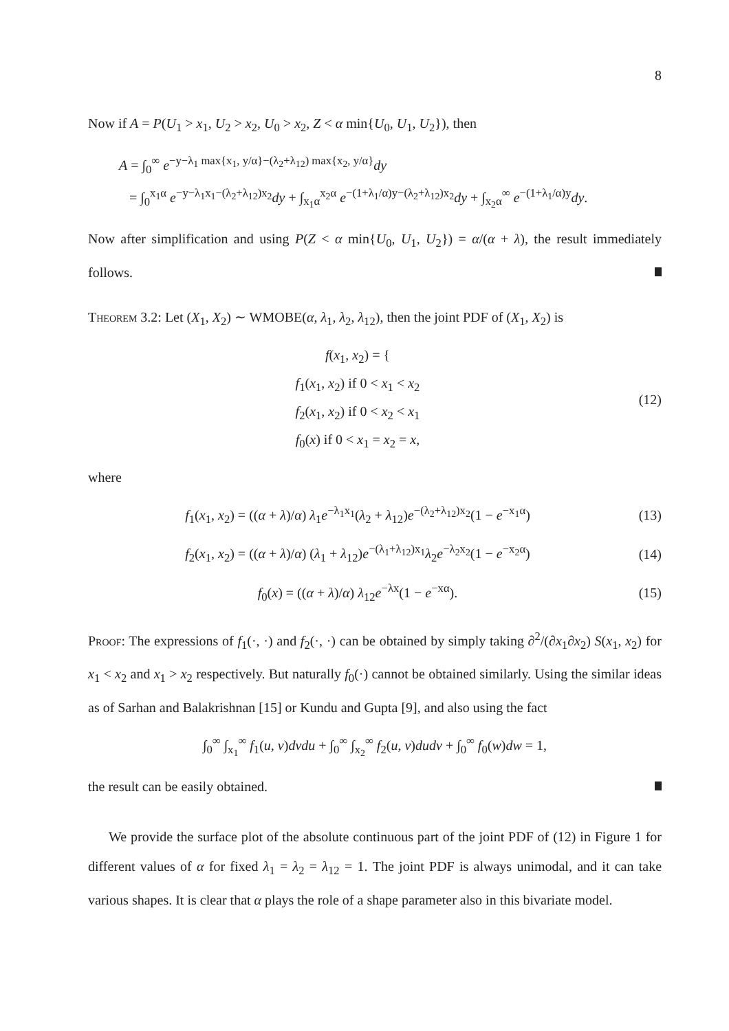8
Now if A = P(U<sub>1</sub> > x<sub>1</sub>, U<sub>2</sub> > x<sub>2</sub>, U<sub>0</sub> > x<sub>2</sub>, Z < α min{U<sub>0</sub>, U<sub>1</sub>, U<sub>2</sub>}), then
A = ∫<sub>0</sub><sup>∞</sup> e<sup>−y−λ<sub>1</sub> max{x<sub>1</sub>, y/α}−(λ<sub>2</sub>+λ<sub>12</sub>) max{x<sub>2</sub>, y/α}</sup>dy
= ∫<sub>0</sub><sup>x<sub>1</sub>α</sup> e<sup>−y−λ<sub>1</sub>x<sub>1</sub>−(λ<sub>2</sub>+λ<sub>12</sub>)x<sub>2</sub></sup>dy + ∫<sub>x<sub>1</sub>α</sub><sup>x<sub>2</sub>α</sup> e<sup>−(1+λ<sub>1</sub>/α)y−(λ<sub>2</sub>+λ<sub>12</sub>)x<sub>2</sub></sup>dy + ∫<sub>x<sub>2</sub>α</sub><sup>∞</sup> e<sup>−(1+λ<sub>1</sub>/α)y</sup>dy.
Now after simplification and using P(Z < α min{U<sub>0</sub>, U<sub>1</sub>, U<sub>2</sub>}) = α/(α + λ), the result immediately follows.
Theorem 3.2: Let (X<sub>1</sub>, X<sub>2</sub>) ∼ WMOBE(α, λ<sub>1</sub>, λ<sub>2</sub>, λ<sub>12</sub>), then the joint PDF of (X<sub>1</sub>, X<sub>2</sub>) is
f(x<sub>1</sub>, x<sub>2</sub>) = {
f<sub>1</sub>(x<sub>1</sub>, x<sub>2</sub>) if 0 < x<sub>1</sub> < x<sub>2</sub>
f<sub>2</sub>(x<sub>1</sub>, x<sub>2</sub>) if 0 < x<sub>2</sub> < x<sub>1</sub>
f<sub>0</sub>(x) if 0 < x<sub>1</sub> = x<sub>2</sub> = x,
(12)
where
f<sub>1</sub>(x<sub>1</sub>, x<sub>2</sub>) = ((α + λ)/α) λ<sub>1</sub>e<sup>−λ<sub>1</sub>x<sub>1</sub></sup>(λ<sub>2</sub> + λ<sub>12</sub>)e<sup>−(λ<sub>2</sub>+λ<sub>12</sub>)x<sub>2</sub></sup>(1 − e<sup>−x<sub>1</sub>α</sup>)
(13)
f<sub>2</sub>(x<sub>1</sub>, x<sub>2</sub>) = ((α + λ)/α) (λ<sub>1</sub> + λ<sub>12</sub>)e<sup>−(λ<sub>1</sub>+λ<sub>12</sub>)x<sub>1</sub></sup>λ<sub>2</sub>e<sup>−λ<sub>2</sub>x<sub>2</sub></sup>(1 − e<sup>−x<sub>2</sub>α</sup>)
(14)
f<sub>0</sub>(x) = ((α + λ)/α) λ<sub>12</sub>e<sup>−λx</sup>(1 − e<sup>−xα</sup>).
(15)
Proof: The expressions of f<sub>1</sub>(·, ·) and f<sub>2</sub>(·, ·) can be obtained by simply taking ∂<sup>2</sup>/(∂x<sub>1</sub>∂x<sub>2</sub>) S(x<sub>1</sub>, x<sub>2</sub>) for x<sub>1</sub> < x<sub>2</sub> and x<sub>1</sub> > x<sub>2</sub> respectively. But naturally f<sub>0</sub>(·) cannot be obtained similarly. Using the similar ideas as of Sarhan and Balakrishnan [15] or Kundu and Gupta [9], and also using the fact
∫<sub>0</sub><sup>∞</sup> ∫<sub>x<sub>1</sub></sub><sup>∞</sup> f<sub>1</sub>(u, v)dvdu + ∫<sub>0</sub><sup>∞</sup> ∫<sub>x<sub>2</sub></sub><sup>∞</sup> f<sub>2</sub>(u, v)dudv + ∫<sub>0</sub><sup>∞</sup> f<sub>0</sub>(w)dw = 1,
the result can be easily obtained.
We provide the surface plot of the absolute continuous part of the joint PDF of (12) in Figure 1 for different values of α for fixed λ<sub>1</sub> = λ<sub>2</sub> = λ<sub>12</sub> = 1. The joint PDF is always unimodal, and it can take various shapes. It is clear that α plays the role of a shape parameter also in this bivariate model.